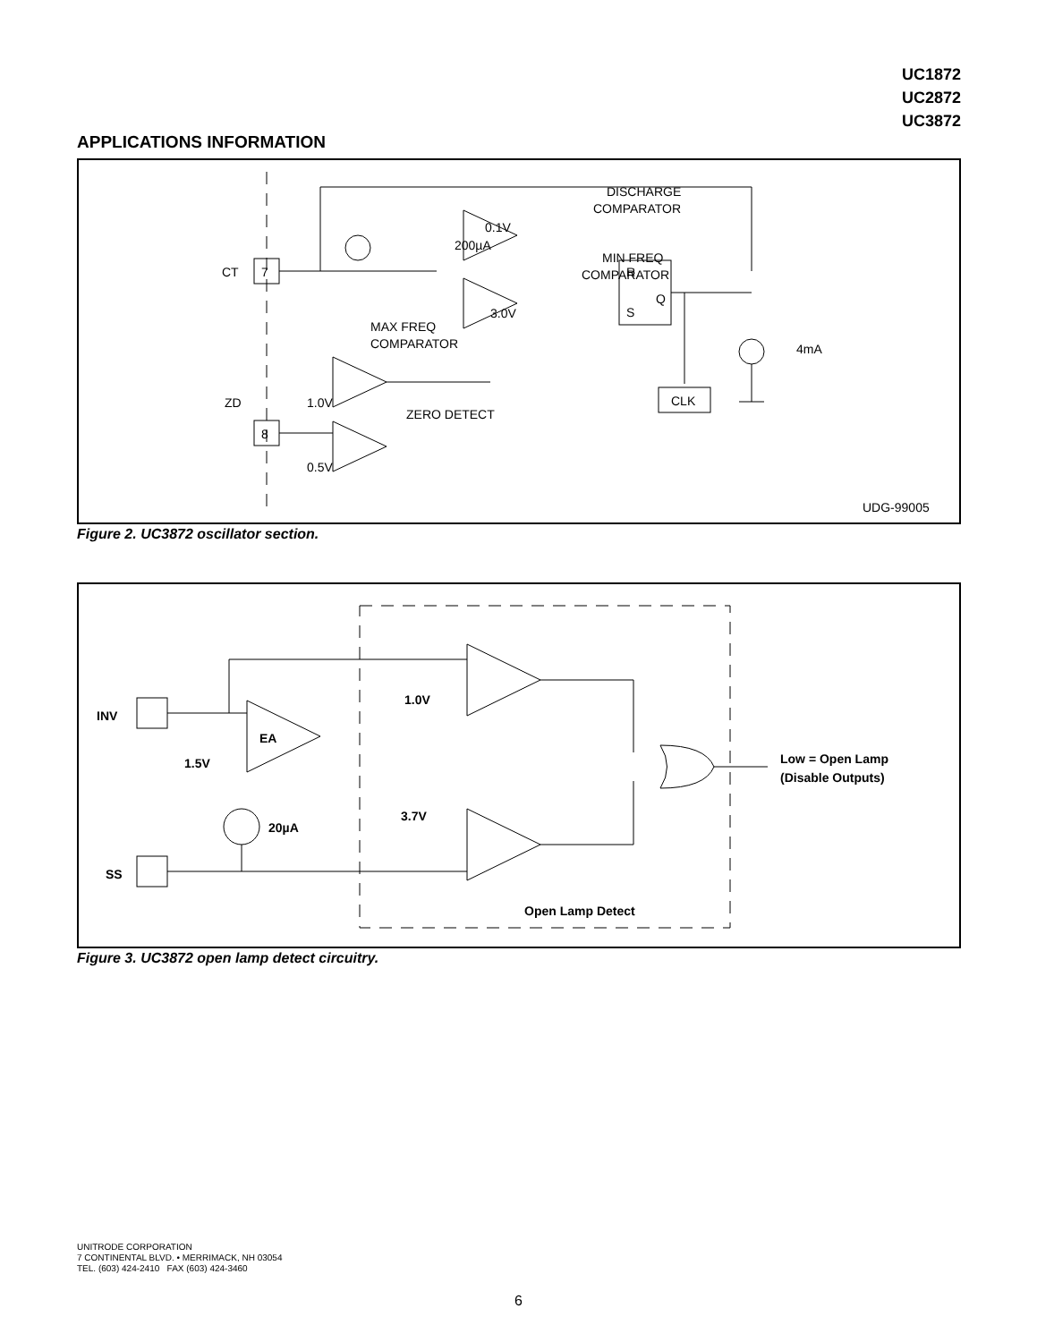UC1872
UC2872
UC3872
APPLICATIONS INFORMATION
DISCHARGE
COMPARATOR
MIN FREQ
COMPARATOR
MAX FREQ
COMPARATOR
ZERO DETECT
0.1V
200µA
3.0V
1.0V
0.5V
CT
ZD
7
8
R
S
Q
CLK
4mA
UDG-99005
Figure 2. UC3872 oscillator section.
INV
SS
EA
1.5V
20µA
1.0V
3.7V
Low = Open Lamp
(Disable Outputs)
Open Lamp Detect
Figure 3. UC3872 open lamp detect circuitry.
UNITRODE CORPORATION
7 CONTINENTAL BLVD. • MERRIMACK, NH 03054
TEL. (603) 424-2410 FAX (603) 424-3460
6